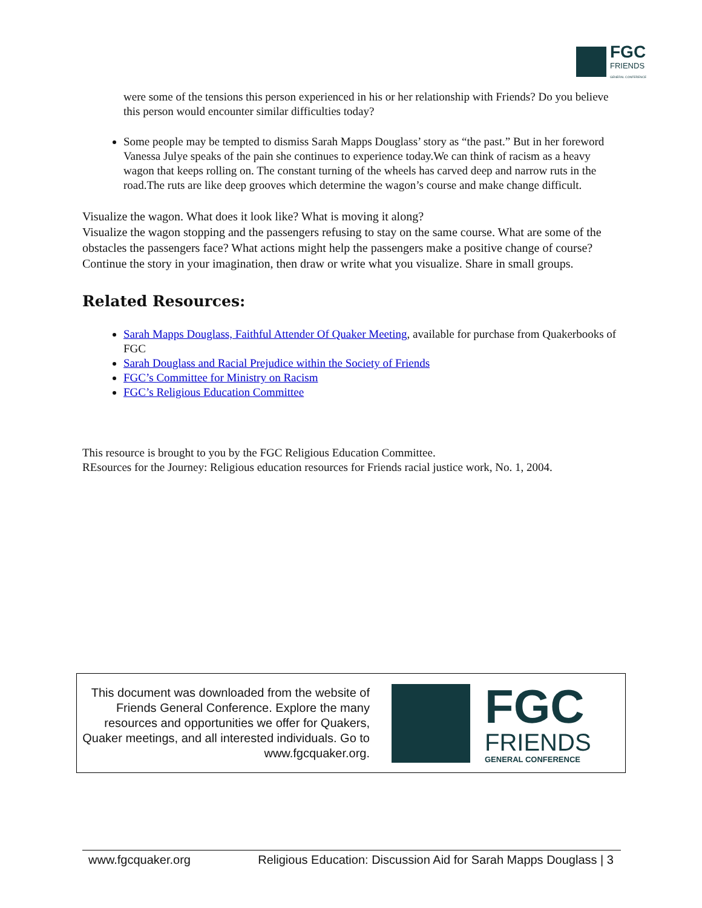FGC
FRIENDS
GENERAL CONFERENCE
were some of the tensions this person experienced in his or her relationship with Friends? Do you believe this person would encounter similar difficulties today?
Some people may be tempted to dismiss Sarah Mapps Douglass’ story as “the past.” But in her foreword Vanessa Julye speaks of the pain she continues to experience today.We can think of racism as a heavy wagon that keeps rolling on. The constant turning of the wheels has carved deep and narrow ruts in the road.The ruts are like deep grooves which determine the wagon’s course and make change difficult.
Visualize the wagon. What does it look like? What is moving it along?
Visualize the wagon stopping and the passengers refusing to stay on the same course. What are some of the obstacles the passengers face? What actions might help the passengers make a positive change of course? Continue the story in your imagination, then draw or write what you visualize. Share in small groups.
Related Resources:
Sarah Mapps Douglass, Faithful Attender Of Quaker Meeting, available for purchase from Quakerbooks of FGC
Sarah Douglass and Racial Prejudice within the Society of Friends
FGC’s Committee for Ministry on Racism
FGC’s Religious Education Committee
This resource is brought to you by the FGC Religious Education Committee.
REsources for the Journey: Religious education resources for Friends racial justice work, No. 1, 2004.
This document was downloaded from the website of Friends General Conference. Explore the many resources and opportunities we offer for Quakers, Quaker meetings, and all interested individuals. Go to www.fgcquaker.org.
FGC
FRIENDS
GENERAL CONFERENCE
www.fgcquaker.org Religious Education: Discussion Aid for Sarah Mapps Douglass | 3